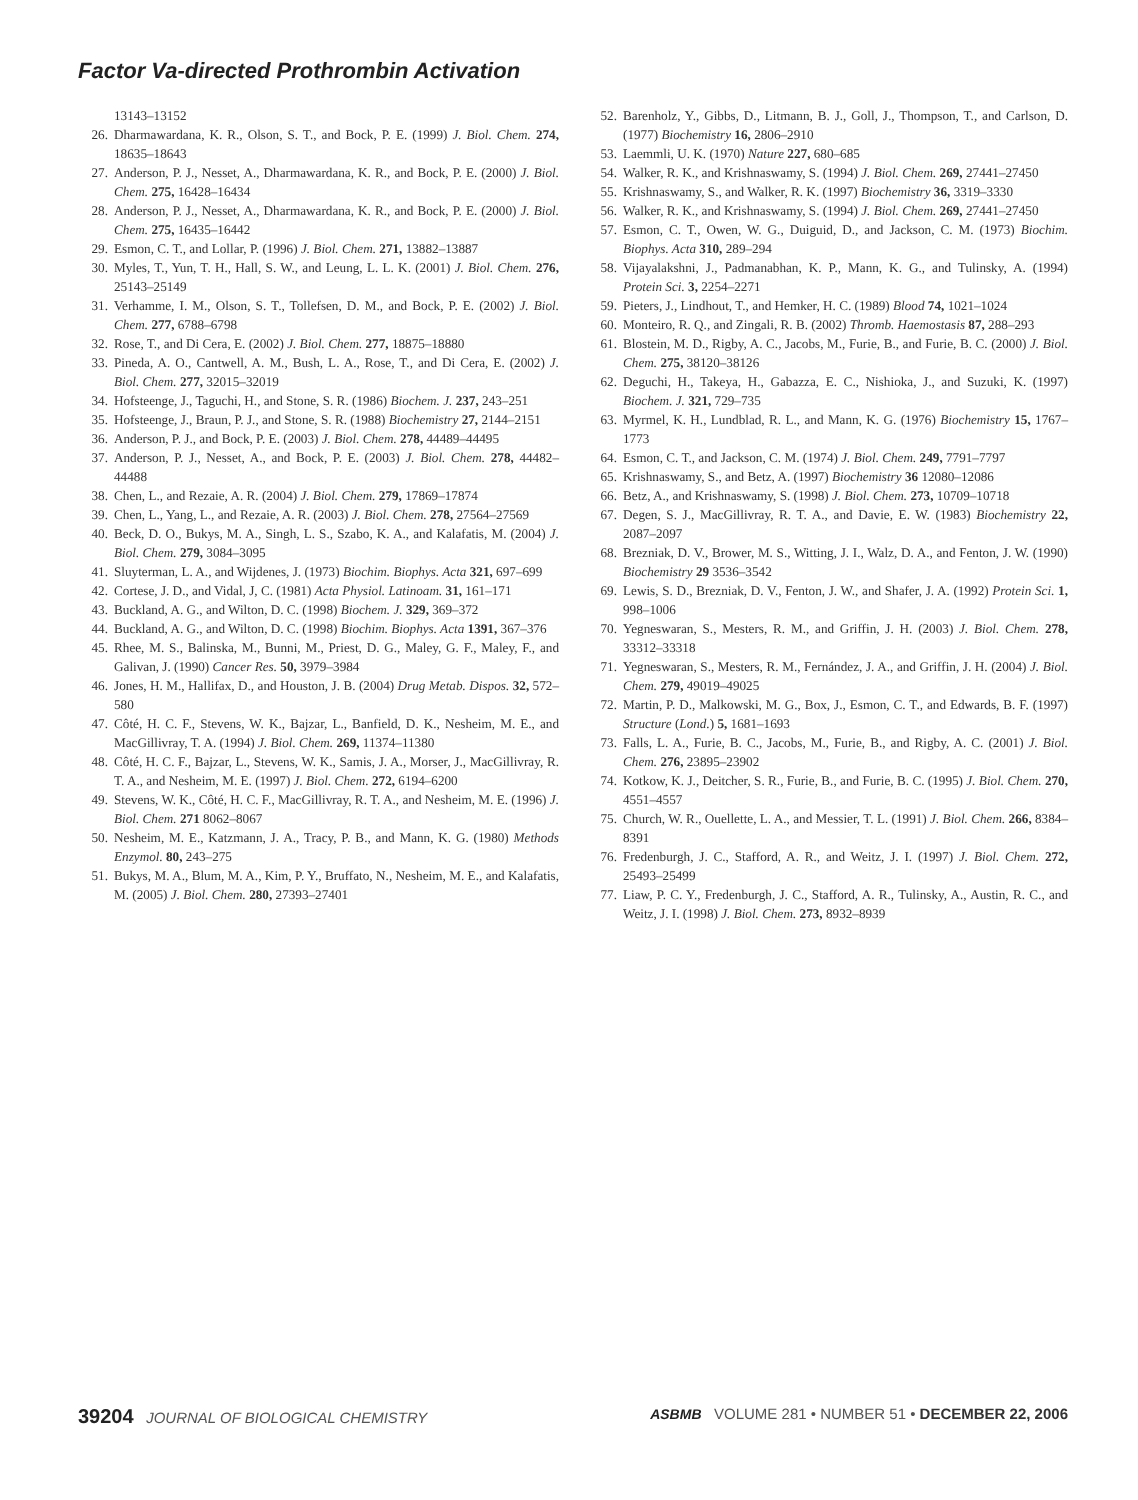Factor Va-directed Prothrombin Activation
13143–13152
26. Dharmawardana, K. R., Olson, S. T., and Bock, P. E. (1999) J. Biol. Chem. 274, 18635–18643
27. Anderson, P. J., Nesset, A., Dharmawardana, K. R., and Bock, P. E. (2000) J. Biol. Chem. 275, 16428–16434
28. Anderson, P. J., Nesset, A., Dharmawardana, K. R., and Bock, P. E. (2000) J. Biol. Chem. 275, 16435–16442
29. Esmon, C. T., and Lollar, P. (1996) J. Biol. Chem. 271, 13882–13887
30. Myles, T., Yun, T. H., Hall, S. W., and Leung, L. L. K. (2001) J. Biol. Chem. 276, 25143–25149
31. Verhamme, I. M., Olson, S. T., Tollefsen, D. M., and Bock, P. E. (2002) J. Biol. Chem. 277, 6788–6798
32. Rose, T., and Di Cera, E. (2002) J. Biol. Chem. 277, 18875–18880
33. Pineda, A. O., Cantwell, A. M., Bush, L. A., Rose, T., and Di Cera, E. (2002) J. Biol. Chem. 277, 32015–32019
34. Hofsteenge, J., Taguchi, H., and Stone, S. R. (1986) Biochem. J. 237, 243–251
35. Hofsteenge, J., Braun, P. J., and Stone, S. R. (1988) Biochemistry 27, 2144–2151
36. Anderson, P. J., and Bock, P. E. (2003) J. Biol. Chem. 278, 44489–44495
37. Anderson, P. J., Nesset, A., and Bock, P. E. (2003) J. Biol. Chem. 278, 44482–44488
38. Chen, L., and Rezaie, A. R. (2004) J. Biol. Chem. 279, 17869–17874
39. Chen, L., Yang, L., and Rezaie, A. R. (2003) J. Biol. Chem. 278, 27564–27569
40. Beck, D. O., Bukys, M. A., Singh, L. S., Szabo, K. A., and Kalafatis, M. (2004) J. Biol. Chem. 279, 3084–3095
41. Sluyterman, L. A., and Wijdenes, J. (1973) Biochim. Biophys. Acta 321, 697–699
42. Cortese, J. D., and Vidal, J, C. (1981) Acta Physiol. Latinoam. 31, 161–171
43. Buckland, A. G., and Wilton, D. C. (1998) Biochem. J. 329, 369–372
44. Buckland, A. G., and Wilton, D. C. (1998) Biochim. Biophys. Acta 1391, 367–376
45. Rhee, M. S., Balinska, M., Bunni, M., Priest, D. G., Maley, G. F., Maley, F., and Galivan, J. (1990) Cancer Res. 50, 3979–3984
46. Jones, H. M., Hallifax, D., and Houston, J. B. (2004) Drug Metab. Dispos. 32, 572–580
47. Côté, H. C. F., Stevens, W. K., Bajzar, L., Banfield, D. K., Nesheim, M. E., and MacGillivray, T. A. (1994) J. Biol. Chem. 269, 11374–11380
48. Côté, H. C. F., Bajzar, L., Stevens, W. K., Samis, J. A., Morser, J., MacGillivray, R. T. A., and Nesheim, M. E. (1997) J. Biol. Chem. 272, 6194–6200
49. Stevens, W. K., Côté, H. C. F., MacGillivray, R. T. A., and Nesheim, M. E. (1996) J. Biol. Chem. 271 8062–8067
50. Nesheim, M. E., Katzmann, J. A., Tracy, P. B., and Mann, K. G. (1980) Methods Enzymol. 80, 243–275
51. Bukys, M. A., Blum, M. A., Kim, P. Y., Bruffato, N., Nesheim, M. E., and Kalafatis, M. (2005) J. Biol. Chem. 280, 27393–27401
52. Barenholz, Y., Gibbs, D., Litmann, B. J., Goll, J., Thompson, T., and Carlson, D. (1977) Biochemistry 16, 2806–2910
53. Laemmli, U. K. (1970) Nature 227, 680–685
54. Walker, R. K., and Krishnaswamy, S. (1994) J. Biol. Chem. 269, 27441–27450
55. Krishnaswamy, S., and Walker, R. K. (1997) Biochemistry 36, 3319–3330
56. Walker, R. K., and Krishnaswamy, S. (1994) J. Biol. Chem. 269, 27441–27450
57. Esmon, C. T., Owen, W. G., Duiguid, D., and Jackson, C. M. (1973) Biochim. Biophys. Acta 310, 289–294
58. Vijayalakshni, J., Padmanabhan, K. P., Mann, K. G., and Tulinsky, A. (1994) Protein Sci. 3, 2254–2271
59. Pieters, J., Lindhout, T., and Hemker, H. C. (1989) Blood 74, 1021–1024
60. Monteiro, R. Q., and Zingali, R. B. (2002) Thromb. Haemostasis 87, 288–293
61. Blostein, M. D., Rigby, A. C., Jacobs, M., Furie, B., and Furie, B. C. (2000) J. Biol. Chem. 275, 38120–38126
62. Deguchi, H., Takeya, H., Gabazza, E. C., Nishioka, J., and Suzuki, K. (1997) Biochem. J. 321, 729–735
63. Myrmel, K. H., Lundblad, R. L., and Mann, K. G. (1976) Biochemistry 15, 1767–1773
64. Esmon, C. T., and Jackson, C. M. (1974) J. Biol. Chem. 249, 7791–7797
65. Krishnaswamy, S., and Betz, A. (1997) Biochemistry 36 12080–12086
66. Betz, A., and Krishnaswamy, S. (1998) J. Biol. Chem. 273, 10709–10718
67. Degen, S. J., MacGillivray, R. T. A., and Davie, E. W. (1983) Biochemistry 22, 2087–2097
68. Brezniak, D. V., Brower, M. S., Witting, J. I., Walz, D. A., and Fenton, J. W. (1990) Biochemistry 29 3536–3542
69. Lewis, S. D., Brezniak, D. V., Fenton, J. W., and Shafer, J. A. (1992) Protein Sci. 1, 998–1006
70. Yegneswaran, S., Mesters, R. M., and Griffin, J. H. (2003) J. Biol. Chem. 278, 33312–33318
71. Yegneswaran, S., Mesters, R. M., Fernández, J. A., and Griffin, J. H. (2004) J. Biol. Chem. 279, 49019–49025
72. Martin, P. D., Malkowski, M. G., Box, J., Esmon, C. T., and Edwards, B. F. (1997) Structure (Lond.) 5, 1681–1693
73. Falls, L. A., Furie, B. C., Jacobs, M., Furie, B., and Rigby, A. C. (2001) J. Biol. Chem. 276, 23895–23902
74. Kotkow, K. J., Deitcher, S. R., Furie, B., and Furie, B. C. (1995) J. Biol. Chem. 270, 4551–4557
75. Church, W. R., Ouellette, L. A., and Messier, T. L. (1991) J. Biol. Chem. 266, 8384–8391
76. Fredenburgh, J. C., Stafford, A. R., and Weitz, J. I. (1997) J. Biol. Chem. 272, 25493–25499
77. Liaw, P. C. Y., Fredenburgh, J. C., Stafford, A. R., Tulinsky, A., Austin, R. C., and Weitz, J. I. (1998) J. Biol. Chem. 273, 8932–8939
39204 JOURNAL OF BIOLOGICAL CHEMISTRY
ASBMB VOLUME 281 • NUMBER 51 • DECEMBER 22, 2006